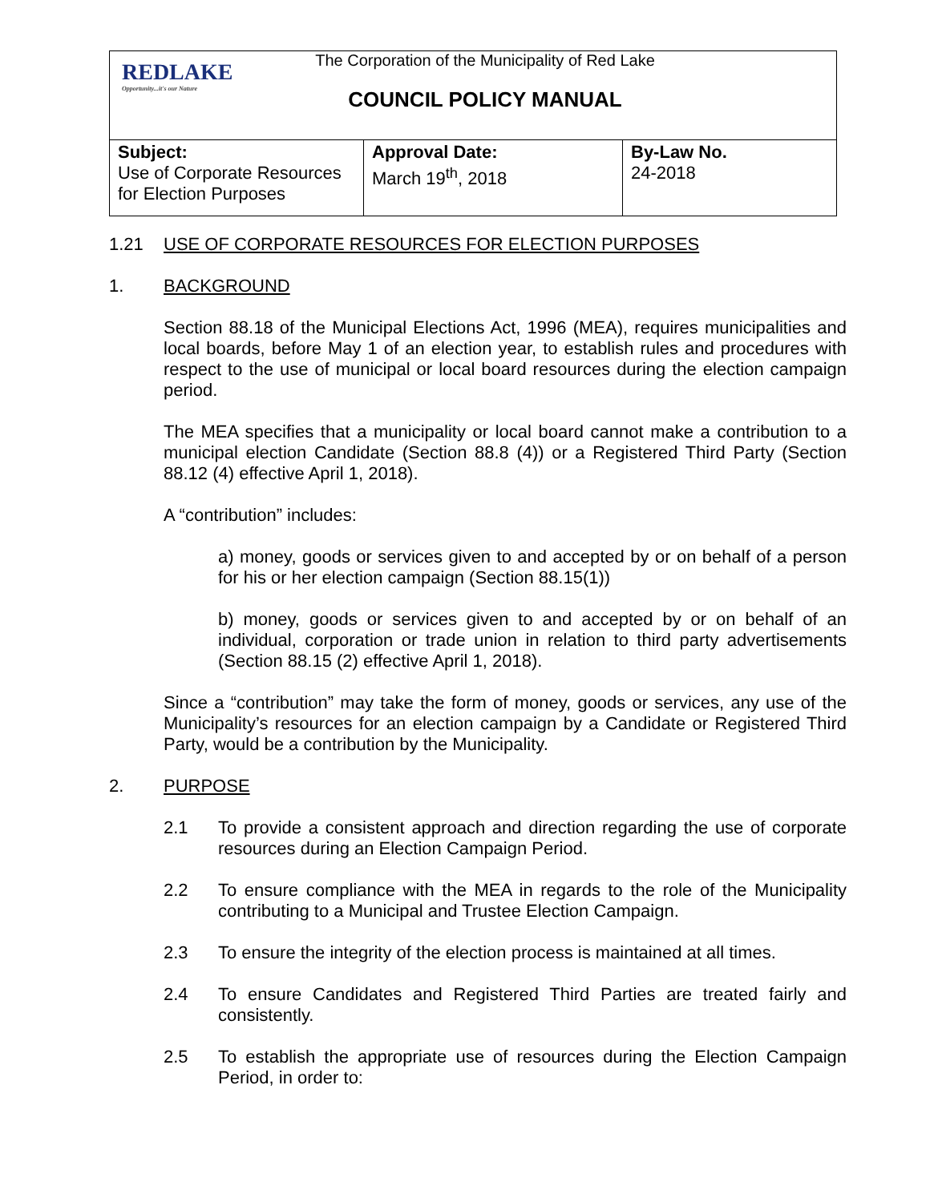REDLAKE
Opportunity...it's our Nature
The Corporation of the Municipality of Red Lake
COUNCIL POLICY MANUAL
| Subject: Use of Corporate Resources for Election Purposes | Approval Date: March 19<sup>th</sup>, 2018 | By-Law No. 24-2018 |
1.21 USE OF CORPORATE RESOURCES FOR ELECTION PURPOSES
1. BACKGROUND
Section 88.18 of the Municipal Elections Act, 1996 (MEA), requires municipalities and local boards, before May 1 of an election year, to establish rules and procedures with respect to the use of municipal or local board resources during the election campaign period.
The MEA specifies that a municipality or local board cannot make a contribution to a municipal election Candidate (Section 88.8 (4)) or a Registered Third Party (Section 88.12 (4) effective April 1, 2018).
A “contribution” includes:
a) money, goods or services given to and accepted by or on behalf of a person for his or her election campaign (Section 88.15(1))
b) money, goods or services given to and accepted by or on behalf of an individual, corporation or trade union in relation to third party advertisements (Section 88.15 (2) effective April 1, 2018).
Since a “contribution” may take the form of money, goods or services, any use of the Municipality’s resources for an election campaign by a Candidate or Registered Third Party, would be a contribution by the Municipality.
2. PURPOSE
2.1 To provide a consistent approach and direction regarding the use of corporate resources during an Election Campaign Period.
2.2 To ensure compliance with the MEA in regards to the role of the Municipality contributing to a Municipal and Trustee Election Campaign.
2.3 To ensure the integrity of the election process is maintained at all times.
2.4 To ensure Candidates and Registered Third Parties are treated fairly and consistently.
2.5 To establish the appropriate use of resources during the Election Campaign Period, in order to: